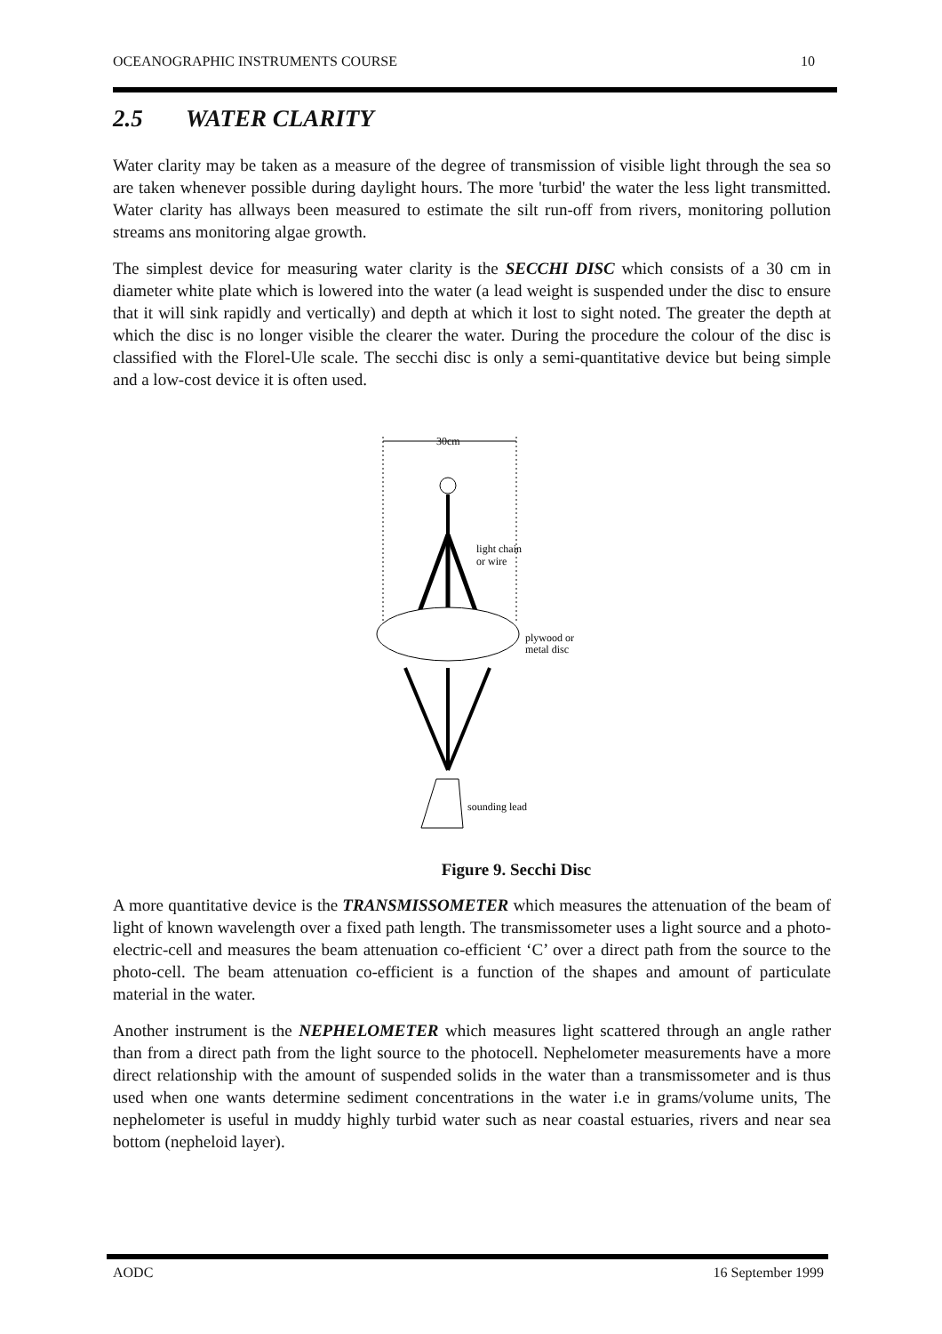OCEANOGRAPHIC INSTRUMENTS COURSE 10
2.5 WATER CLARITY
Water clarity may be taken as a measure of the degree of transmission of visible light through the sea so are taken whenever possible during daylight hours. The more 'turbid' the water the less light transmitted. Water clarity has allways been measured to estimate the silt run-off from rivers, monitoring pollution streams ans monitoring algae growth.
The simplest device for measuring water clarity is the SECCHI DISC which consists of a 30 cm in diameter white plate which is lowered into the water (a lead weight is suspended under the disc to ensure that it will sink rapidly and vertically) and depth at which it lost to sight noted. The greater the depth at which the disc is no longer visible the clearer the water. During the procedure the colour of the disc is classified with the Florel-Ule scale. The secchi disc is only a semi-quantitative device but being simple and a low-cost device it is often used.
30cm
light chain
or wire
plywood or
metal disc
sounding lead
Figure 9. Secchi Disc
A more quantitative device is the TRANSMISSOMETER which measures the attenuation of the beam of light of known wavelength over a fixed path length. The transmissometer uses a light source and a photo-electric-cell and measures the beam attenuation co-efficient ‘C’ over a direct path from the source to the photo-cell. The beam attenuation co-efficient is a function of the shapes and amount of particulate material in the water.
Another instrument is the NEPHELOMETER which measures light scattered through an angle rather than from a direct path from the light source to the photocell. Nephelometer measurements have a more direct relationship with the amount of suspended solids in the water than a transmissometer and is thus used when one wants determine sediment concentrations in the water i.e in grams/volume units, The nephelometer is useful in muddy highly turbid water such as near coastal estuaries, rivers and near sea bottom (nepheloid layer).
AODC 16 September 1999